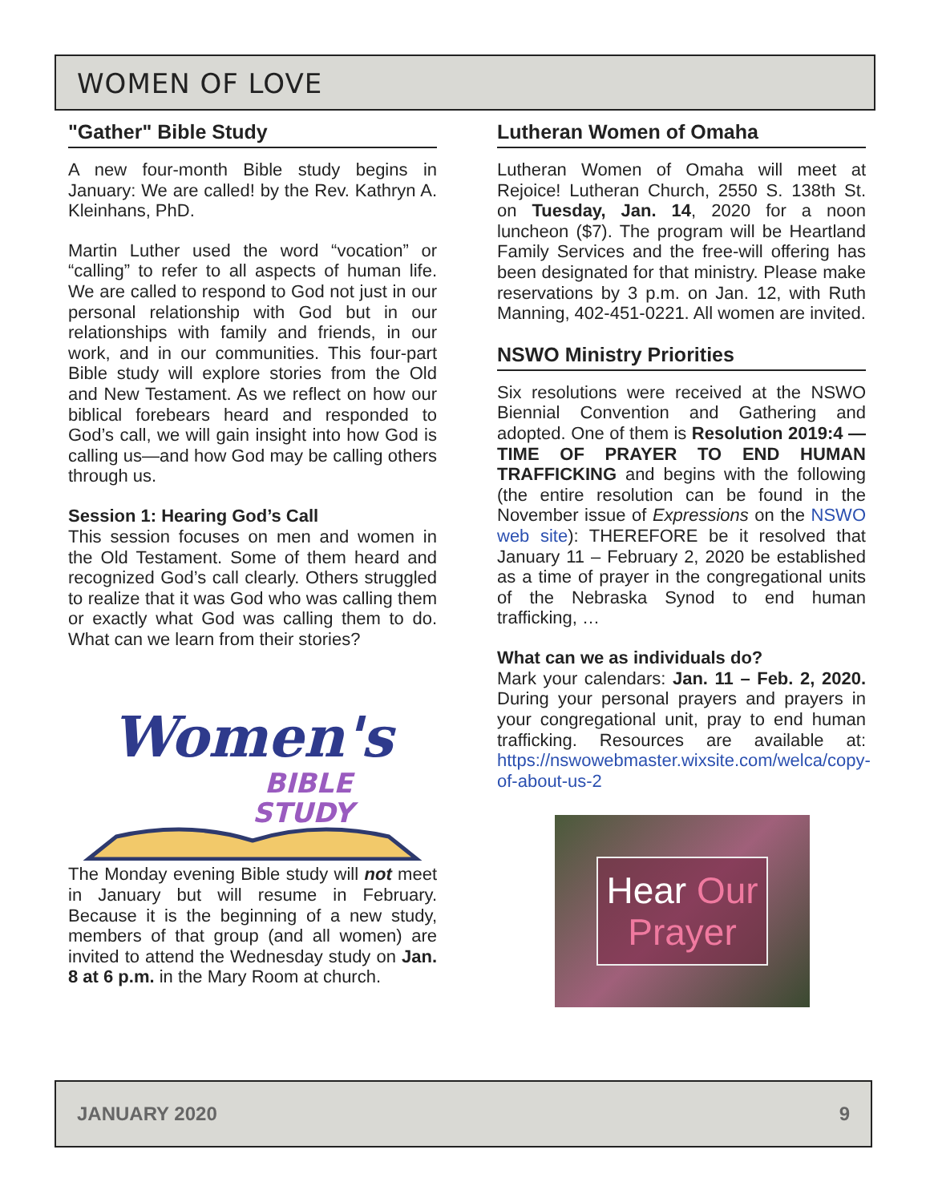WOMEN OF LOVE
"Gather" Bible Study
A new four-month Bible study begins in January: We are called! by the Rev. Kathryn A. Kleinhans, PhD.
Martin Luther used the word “vocation” or “calling” to refer to all aspects of human life. We are called to respond to God not just in our personal relationship with God but in our relationships with family and friends, in our work, and in our communities. This four-part Bible study will explore stories from the Old and New Testament. As we reflect on how our biblical forebears heard and responded to God’s call, we will gain insight into how God is calling us—and how God may be calling others through us.
Session 1: Hearing God’s Call
This session focuses on men and women in the Old Testament. Some of them heard and recognized God’s call clearly. Others struggled to realize that it was God who was calling them or exactly what God was calling them to do. What can we learn from their stories?
Women's
BIBLE
STUDY
The Monday evening Bible study will not meet in January but will resume in February. Because it is the beginning of a new study, members of that group (and all women) are invited to attend the Wednesday study on Jan. 8 at 6 p.m. in the Mary Room at church.
Lutheran Women of Omaha
Lutheran Women of Omaha will meet at Rejoice! Lutheran Church, 2550 S. 138th St. on Tuesday, Jan. 14, 2020 for a noon luncheon ($7). The program will be Heartland Family Services and the free-will offering has been designated for that ministry. Please make reservations by 3 p.m. on Jan. 12, with Ruth Manning, 402-451-0221. All women are invited.
NSWO Ministry Priorities
Six resolutions were received at the NSWO Biennial Convention and Gathering and adopted. One of them is Resolution 2019:4 — TIME OF PRAYER TO END HUMAN TRAFFICKING and begins with the following (the entire resolution can be found in the November issue of Expressions on the NSWO web site): THEREFORE be it resolved that January 11 – February 2, 2020 be established as a time of prayer in the congregational units of the Nebraska Synod to end human trafficking, …
What can we as individuals do?
Mark your calendars: Jan. 11 – Feb. 2, 2020. During your personal prayers and prayers in your congregational unit, pray to end human trafficking. Resources are available at: https://nswowebmaster.wixsite.com/welca/copy-of-about-us-2
Hear Our
Prayer
JANUARY 2020 9